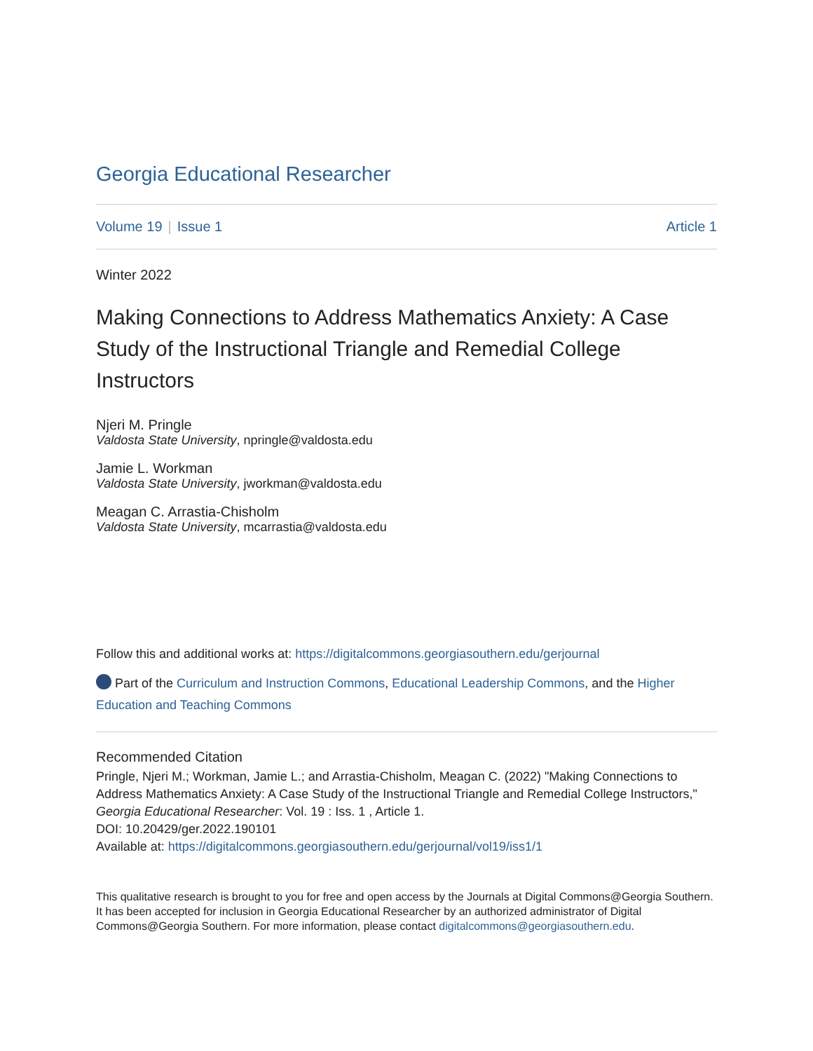Georgia Educational Researcher
Volume 19 | Issue 1 Article 1
Winter 2022
Making Connections to Address Mathematics Anxiety: A Case Study of the Instructional Triangle and Remedial College Instructors
Njeri M. Pringle
Valdosta State University, npringle@valdosta.edu
Jamie L. Workman
Valdosta State University, jworkman@valdosta.edu
Meagan C. Arrastia-Chisholm
Valdosta State University, mcarrastia@valdosta.edu
Follow this and additional works at: https://digitalcommons.georgiasouthern.edu/gerjournal
Part of the Curriculum and Instruction Commons, Educational Leadership Commons, and the Higher Education and Teaching Commons
Recommended Citation
Pringle, Njeri M.; Workman, Jamie L.; and Arrastia-Chisholm, Meagan C. (2022) "Making Connections to Address Mathematics Anxiety: A Case Study of the Instructional Triangle and Remedial College Instructors," Georgia Educational Researcher: Vol. 19 : Iss. 1 , Article 1.
DOI: 10.20429/ger.2022.190101
Available at: https://digitalcommons.georgiasouthern.edu/gerjournal/vol19/iss1/1
This qualitative research is brought to you for free and open access by the Journals at Digital Commons@Georgia Southern. It has been accepted for inclusion in Georgia Educational Researcher by an authorized administrator of Digital Commons@Georgia Southern. For more information, please contact digitalcommons@georgiasouthern.edu.